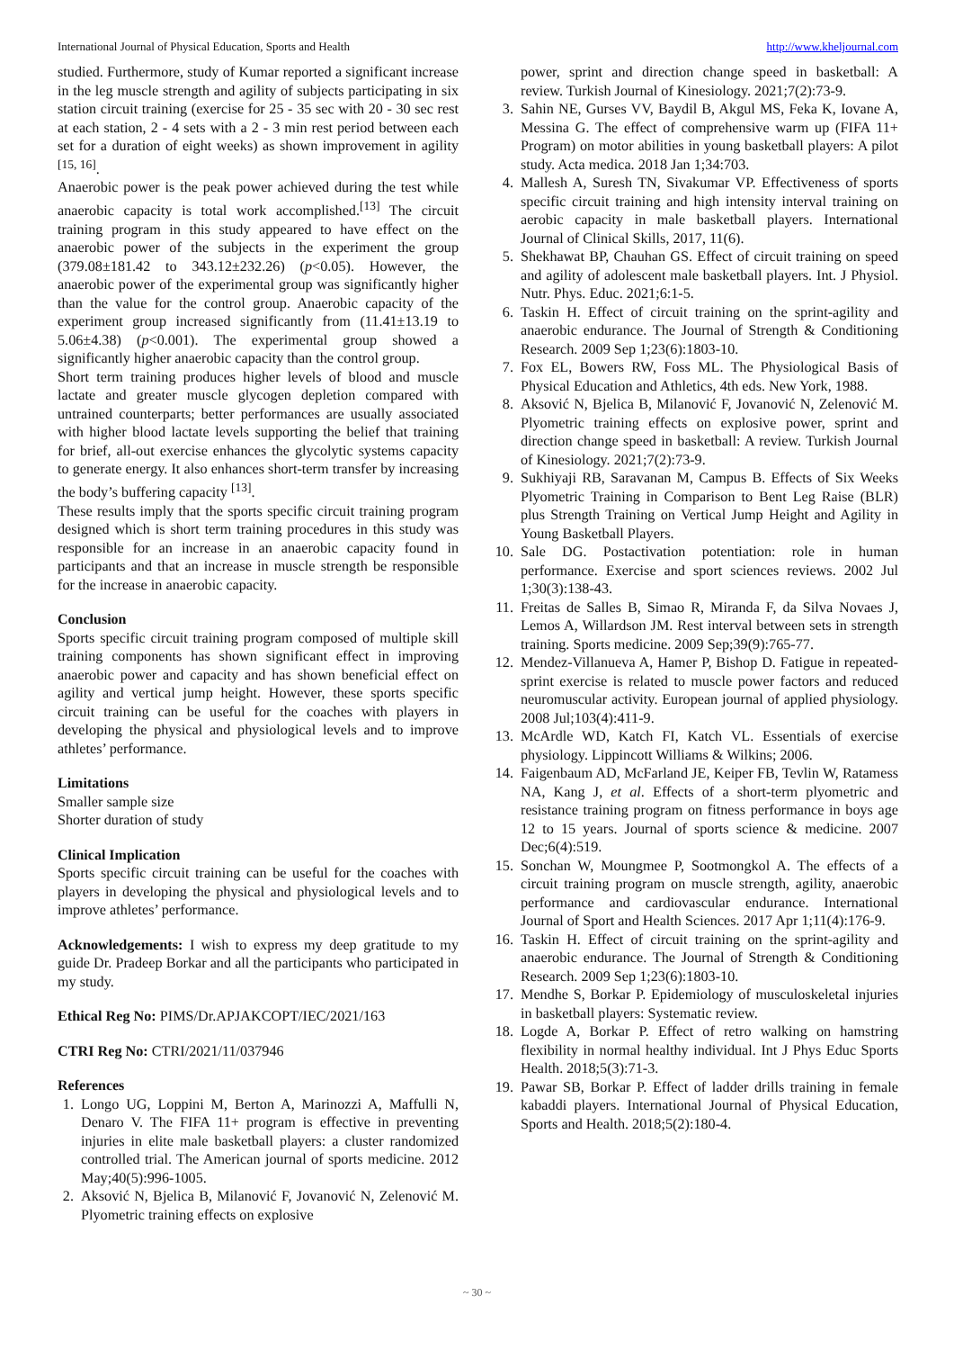International Journal of Physical Education, Sports and Health http://www.kheljournal.com
studied. Furthermore, study of Kumar reported a significant increase in the leg muscle strength and agility of subjects participating in six station circuit training (exercise for 25 - 35 sec with 20 - 30 sec rest at each station, 2 - 4 sets with a 2 - 3 min rest period between each set for a duration of eight weeks) as shown improvement in agility <sup>[15, 16]</sup>.
Anaerobic power is the peak power achieved during the test while anaerobic capacity is total work accomplished.<sup>[13]</sup> The circuit training program in this study appeared to have effect on the anaerobic power of the subjects in the experiment the group (379.08±181.42 to 343.12±232.26) (p<0.05). However, the anaerobic power of the experimental group was significantly higher than the value for the control group. Anaerobic capacity of the experiment group increased significantly from (11.41±13.19 to 5.06±4.38) (p<0.001). The experimental group showed a significantly higher anaerobic capacity than the control group.
Short term training produces higher levels of blood and muscle lactate and greater muscle glycogen depletion compared with untrained counterparts; better performances are usually associated with higher blood lactate levels supporting the belief that training for brief, all-out exercise enhances the glycolytic systems capacity to generate energy. It also enhances short-term transfer by increasing the body’s buffering capacity <sup>[13]</sup>.
These results imply that the sports specific circuit training program designed which is short term training procedures in this study was responsible for an increase in an anaerobic capacity found in participants and that an increase in muscle strength be responsible for the increase in anaerobic capacity.
Conclusion
Sports specific circuit training program composed of multiple skill training components has shown significant effect in improving anaerobic power and capacity and has shown beneficial effect on agility and vertical jump height. However, these sports specific circuit training can be useful for the coaches with players in developing the physical and physiological levels and to improve athletes’ performance.
Limitations
Smaller sample size
Shorter duration of study
Clinical Implication
Sports specific circuit training can be useful for the coaches with players in developing the physical and physiological levels and to improve athletes’ performance.
Acknowledgements: I wish to express my deep gratitude to my guide Dr. Pradeep Borkar and all the participants who participated in my study.
Ethical Reg No: PIMS/Dr.APJAKCOPT/IEC/2021/163
CTRI Reg No: CTRI/2021/11/037946
References
1. Longo UG, Loppini M, Berton A, Marinozzi A, Maffulli N, Denaro V. The FIFA 11+ program is effective in preventing injuries in elite male basketball players: a cluster randomized controlled trial. The American journal of sports medicine. 2012 May;40(5):996-1005.
2. Aksović N, Bjelica B, Milanović F, Jovanović N, Zelenović M. Plyometric training effects on explosive
power, sprint and direction change speed in basketball: A review. Turkish Journal of Kinesiology. 2021;7(2):73-9.
3. Sahin NE, Gurses VV, Baydil B, Akgul MS, Feka K, Iovane A, Messina G. The effect of comprehensive warm up (FIFA 11+ Program) on motor abilities in young basketball players: A pilot study. Acta medica. 2018 Jan 1;34:703.
4. Mallesh A, Suresh TN, Sivakumar VP. Effectiveness of sports specific circuit training and high intensity interval training on aerobic capacity in male basketball players. International Journal of Clinical Skills, 2017, 11(6).
5. Shekhawat BP, Chauhan GS. Effect of circuit training on speed and agility of adolescent male basketball players. Int. J Physiol. Nutr. Phys. Educ. 2021;6:1-5.
6. Taskin H. Effect of circuit training on the sprint-agility and anaerobic endurance. The Journal of Strength & Conditioning Research. 2009 Sep 1;23(6):1803-10.
7. Fox EL, Bowers RW, Foss ML. The Physiological Basis of Physical Education and Athletics, 4th eds. New York, 1988.
8. Aksović N, Bjelica B, Milanović F, Jovanović N, Zelenović M. Plyometric training effects on explosive power, sprint and direction change speed in basketball: A review. Turkish Journal of Kinesiology. 2021;7(2):73-9.
9. Sukhiyaji RB, Saravanan M, Campus B. Effects of Six Weeks Plyometric Training in Comparison to Bent Leg Raise (BLR) plus Strength Training on Vertical Jump Height and Agility in Young Basketball Players.
10. Sale DG. Postactivation potentiation: role in human performance. Exercise and sport sciences reviews. 2002 Jul 1;30(3):138-43.
11. Freitas de Salles B, Simao R, Miranda F, da Silva Novaes J, Lemos A, Willardson JM. Rest interval between sets in strength training. Sports medicine. 2009 Sep;39(9):765-77.
12. Mendez-Villanueva A, Hamer P, Bishop D. Fatigue in repeated-sprint exercise is related to muscle power factors and reduced neuromuscular activity. European journal of applied physiology. 2008 Jul;103(4):411-9.
13. McArdle WD, Katch FI, Katch VL. Essentials of exercise physiology. Lippincott Williams & Wilkins; 2006.
14. Faigenbaum AD, McFarland JE, Keiper FB, Tevlin W, Ratamess NA, Kang J, et al. Effects of a short-term plyometric and resistance training program on fitness performance in boys age 12 to 15 years. Journal of sports science & medicine. 2007 Dec;6(4):519.
15. Sonchan W, Moungmee P, Sootmongkol A. The effects of a circuit training program on muscle strength, agility, anaerobic performance and cardiovascular endurance. International Journal of Sport and Health Sciences. 2017 Apr 1;11(4):176-9.
16. Taskin H. Effect of circuit training on the sprint-agility and anaerobic endurance. The Journal of Strength & Conditioning Research. 2009 Sep 1;23(6):1803-10.
17. Mendhe S, Borkar P. Epidemiology of musculoskeletal injuries in basketball players: Systematic review.
18. Logde A, Borkar P. Effect of retro walking on hamstring flexibility in normal healthy individual. Int J Phys Educ Sports Health. 2018;5(3):71-3.
19. Pawar SB, Borkar P. Effect of ladder drills training in female kabaddi players. International Journal of Physical Education, Sports and Health. 2018;5(2):180-4.
~ 30 ~